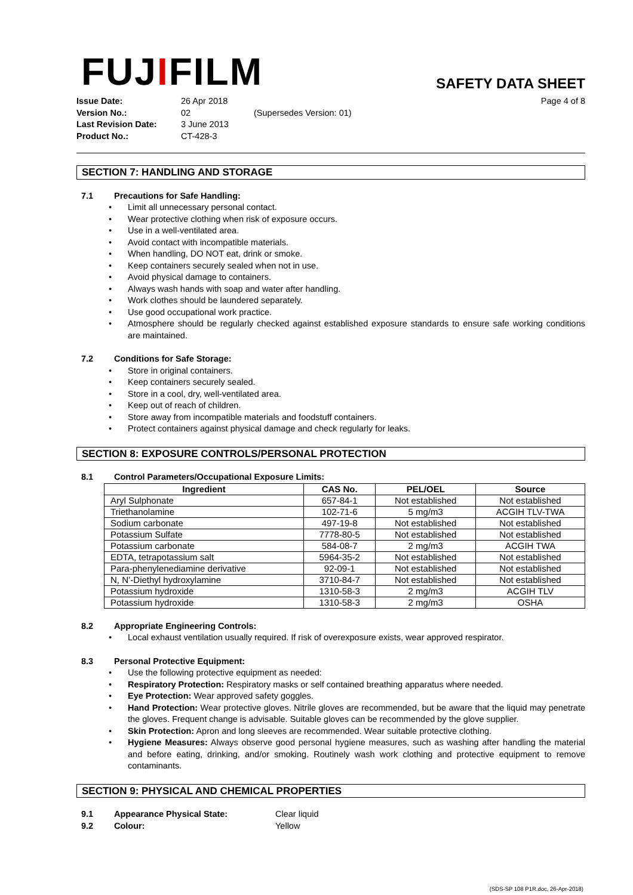FUJIFILM
SAFETY DATA SHEET
Issue Date: 26 Apr 2018 Page 4 of 8 Version No.: 02 (Supersedes Version: 01) Last Revision Date: 3 June 2013 Product No.: CT-428-3
SECTION 7: HANDLING AND STORAGE
7.1 Precautions for Safe Handling:
Limit all unnecessary personal contact.
Wear protective clothing when risk of exposure occurs.
Use in a well-ventilated area.
Avoid contact with incompatible materials.
When handling, DO NOT eat, drink or smoke.
Keep containers securely sealed when not in use.
Avoid physical damage to containers.
Always wash hands with soap and water after handling.
Work clothes should be laundered separately.
Use good occupational work practice.
Atmosphere should be regularly checked against established exposure standards to ensure safe working conditions are maintained.
7.2 Conditions for Safe Storage:
Store in original containers.
Keep containers securely sealed.
Store in a cool, dry, well-ventilated area.
Keep out of reach of children.
Store away from incompatible materials and foodstuff containers.
Protect containers against physical damage and check regularly for leaks.
SECTION 8: EXPOSURE CONTROLS/PERSONAL PROTECTION
8.1 Control Parameters/Occupational Exposure Limits:
| Ingredient | CAS No. | PEL/OEL | Source |
| --- | --- | --- | --- |
| Aryl Sulphonate | 657-84-1 | Not established | Not established |
| Triethanolamine | 102-71-6 | 5 mg/m3 | ACGIH TLV-TWA |
| Sodium carbonate | 497-19-8 | Not established | Not established |
| Potassium Sulfate | 7778-80-5 | Not established | Not established |
| Potassium carbonate | 584-08-7 | 2 mg/m3 | ACGIH TWA |
| EDTA, tetrapotassium salt | 5964-35-2 | Not established | Not established |
| Para-phenylenediamine derivative | 92-09-1 | Not established | Not established |
| N, N’-Diethyl hydroxylamine | 3710-84-7 | Not established | Not established |
| Potassium hydroxide | 1310-58-3 | 2 mg/m3 | ACGIH TLV |
| Potassium hydroxide | 1310-58-3 | 2 mg/m3 | OSHA |
8.2 Appropriate Engineering Controls:
Local exhaust ventilation usually required. If risk of overexposure exists, wear approved respirator.
8.3 Personal Protective Equipment:
Use the following protective equipment as needed:
Respiratory Protection: Respiratory masks or self contained breathing apparatus where needed.
Eye Protection: Wear approved safety goggles.
Hand Protection: Wear protective gloves. Nitrile gloves are recommended, but be aware that the liquid may penetrate the gloves. Frequent change is advisable. Suitable gloves can be recommended by the glove supplier.
Skin Protection: Apron and long sleeves are recommended. Wear suitable protective clothing.
Hygiene Measures: Always observe good personal hygiene measures, such as washing after handling the material and before eating, drinking, and/or smoking. Routinely wash work clothing and protective equipment to remove contaminants.
SECTION 9: PHYSICAL AND CHEMICAL PROPERTIES
9.1 Appearance Physical State: Clear liquid
9.2 Colour: Yellow
(SDS-SP 108 P1R.doc, 26-Apr-2018)